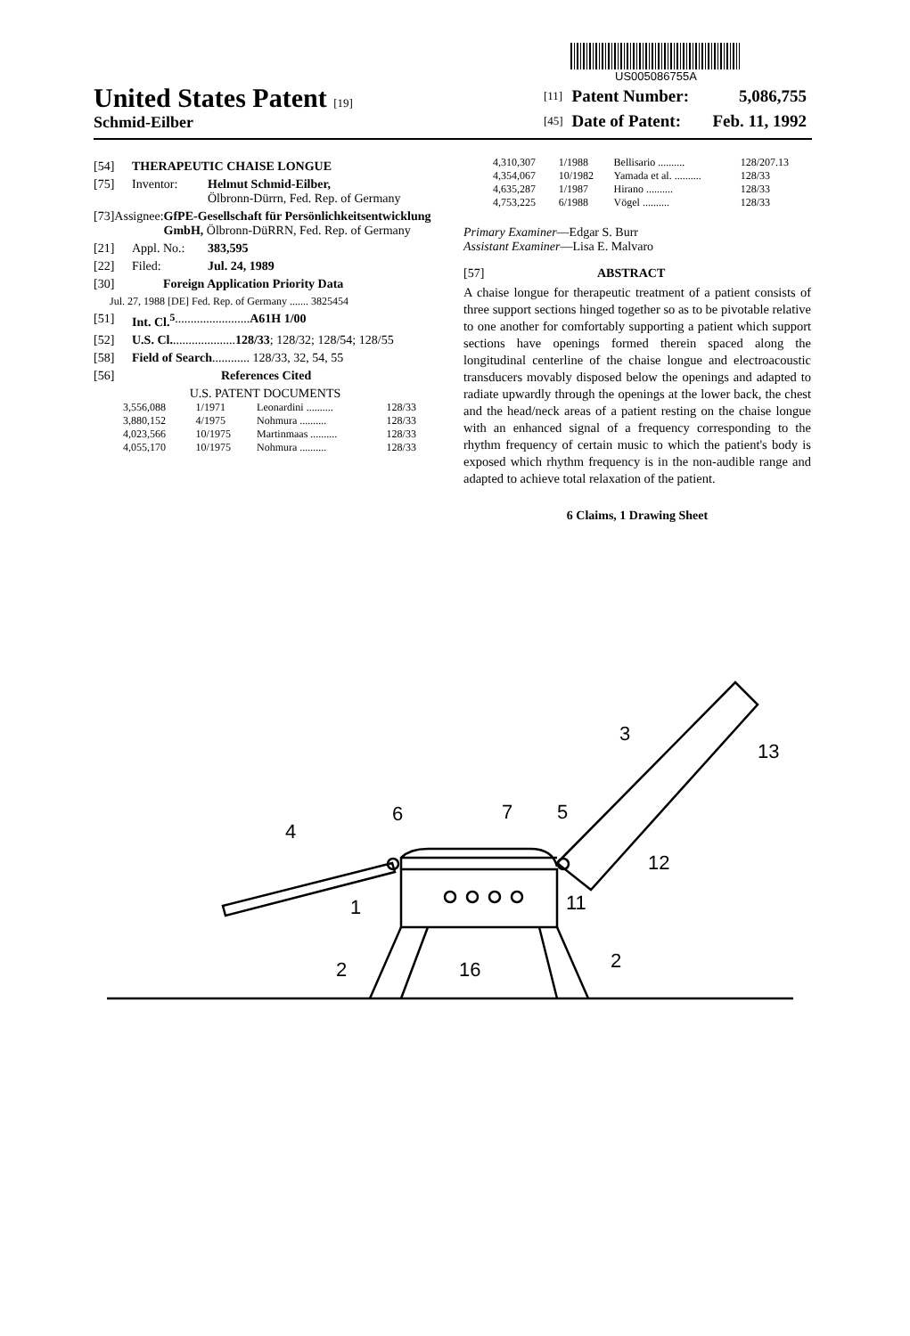US005086755A
United States Patent [19]
Schmid-Eilber
| [11] | Patent Number: | 5,086,755 |
| [45] | Date of Patent: | Feb. 11, 1992 |
[54] THERAPEUTIC CHAISE LONGUE
[75] Inventor: Helmut Schmid-Eilber,
Ölbronn-Dürrn, Fed. Rep. of Germany
[73] Assignee: GfPE-Gesellschaft für Persönlichkeitsentwicklung GmbH, Ölbronn-DüRRN, Fed. Rep. of Germany
[21] Appl. No.: 383,595
[22] Filed: Jul. 24, 1989
[30] Foreign Application Priority Data
Jul. 27, 1988 [DE] Fed. Rep. of Germany ....... 3825454
[51] Int. Cl.<sup>5</sup> ........................ A61H 1/00
[52] U.S. Cl. .................... 128/33; 128/32; 128/54; 128/55
[58] Field of Search ............ 128/33, 32, 54, 55
[56] References Cited
U.S. PATENT DOCUMENTS
| 3,556,088 | 1/1971 | Leonardini .......... | 128/33 |
| 3,880,152 | 4/1975 | Nohmura .......... | 128/33 |
| 4,023,566 | 10/1975 | Martinmaas .......... | 128/33 |
| 4,055,170 | 10/1975 | Nohmura .......... | 128/33 |
| 4,310,307 | 1/1988 | Bellisario .......... | 128/207.13 |
| 4,354,067 | 10/1982 | Yamada et al. .......... | 128/33 |
| 4,635,287 | 1/1987 | Hirano .......... | 128/33 |
| 4,753,225 | 6/1988 | Vögel .......... | 128/33 |
Primary Examiner—Edgar S. Burr
Assistant Examiner—Lisa E. Malvaro
[57] ABSTRACT
A chaise longue for therapeutic treatment of a patient consists of three support sections hinged together so as to be pivotable relative to one another for comfortably supporting a patient which support sections have openings formed therein spaced along the longitudinal centerline of the chaise longue and electroacoustic transducers movably disposed below the openings and adapted to radiate upwardly through the openings at the lower back, the chest and the head/neck areas of a patient resting on the chaise longue with an enhanced signal of a frequency corresponding to the rhythm frequency of certain music to which the patient's body is exposed which rhythm frequency is in the non-audible range and adapted to achieve total relaxation of the patient.
6 Claims, 1 Drawing Sheet
4
6
7
5
3
13
12
1
11
16
2
2